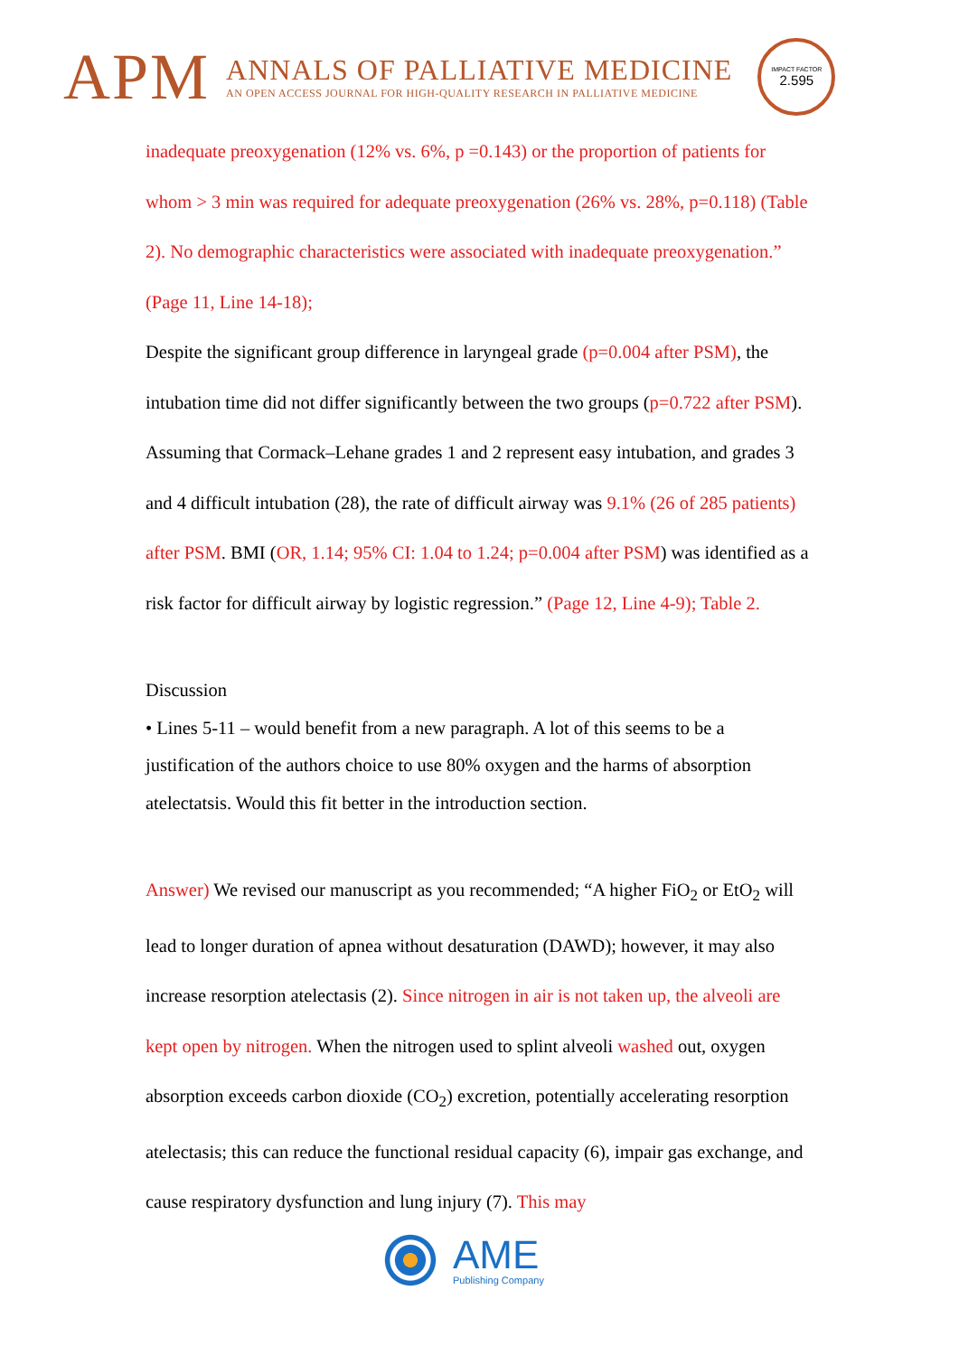APM
ANNALS OF PALLIATIVE MEDICINE
AN OPEN ACCESS JOURNAL FOR HIGH-QUALITY RESEARCH IN PALLIATIVE MEDICINE
IMPACT FACTOR
2.595
inadequate preoxygenation (12% vs. 6%, p =0.143) or the proportion of patients for whom > 3 min was required for adequate preoxygenation (26% vs. 28%, p=0.118) (Table 2). No demographic characteristics were associated with inadequate preoxygenation.” (Page 11, Line 14-18);
Despite the significant group difference in laryngeal grade (p=0.004 after PSM), the intubation time did not differ significantly between the two groups (p=0.722 after PSM). Assuming that Cormack–Lehane grades 1 and 2 represent easy intubation, and grades 3 and 4 difficult intubation (28), the rate of difficult airway was 9.1% (26 of 285 patients) after PSM. BMI (OR, 1.14; 95% CI: 1.04 to 1.24; p=0.004 after PSM) was identified as a risk factor for difficult airway by logistic regression.” (Page 12, Line 4-9); Table 2.
Discussion
• Lines 5-11 – would benefit from a new paragraph. A lot of this seems to be a justification of the authors choice to use 80% oxygen and the harms of absorption atelectatsis. Would this fit better in the introduction section.
Answer) We revised our manuscript as you recommended; “A higher FiO<sub>2</sub> or EtO<sub>2</sub> will lead to longer duration of apnea without desaturation (DAWD); however, it may also increase resorption atelectasis (2). Since nitrogen in air is not taken up, the alveoli are kept open by nitrogen. When the nitrogen used to splint alveoli washed out, oxygen absorption exceeds carbon dioxide (CO<sub>2</sub>) excretion, potentially accelerating resorption atelectasis; this can reduce the functional residual capacity (6), impair gas exchange, and cause respiratory dysfunction and lung injury (7). This may
AME
Publishing Company